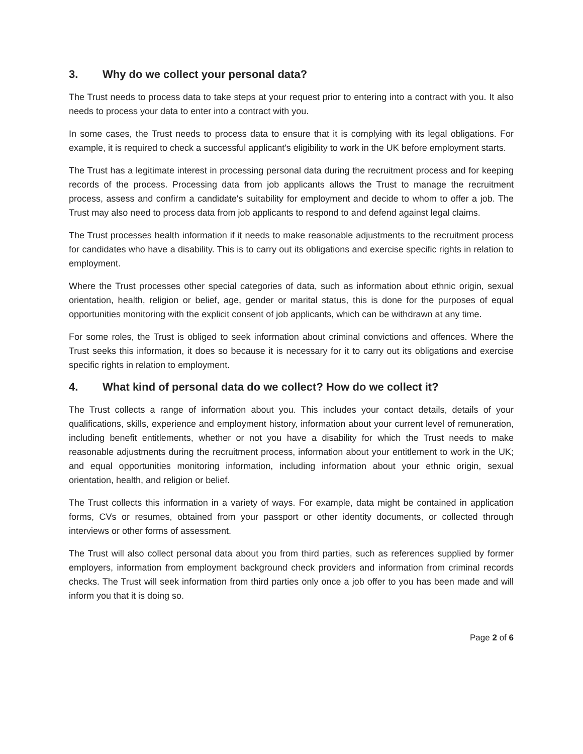3. Why do we collect your personal data?
The Trust needs to process data to take steps at your request prior to entering into a contract with you. It also needs to process your data to enter into a contract with you.
In some cases, the Trust needs to process data to ensure that it is complying with its legal obligations. For example, it is required to check a successful applicant's eligibility to work in the UK before employment starts.
The Trust has a legitimate interest in processing personal data during the recruitment process and for keeping records of the process. Processing data from job applicants allows the Trust to manage the recruitment process, assess and confirm a candidate's suitability for employment and decide to whom to offer a job. The Trust may also need to process data from job applicants to respond to and defend against legal claims.
The Trust processes health information if it needs to make reasonable adjustments to the recruitment process for candidates who have a disability. This is to carry out its obligations and exercise specific rights in relation to employment.
Where the Trust processes other special categories of data, such as information about ethnic origin, sexual orientation, health, religion or belief, age, gender or marital status, this is done for the purposes of equal opportunities monitoring with the explicit consent of job applicants, which can be withdrawn at any time.
For some roles, the Trust is obliged to seek information about criminal convictions and offences. Where the Trust seeks this information, it does so because it is necessary for it to carry out its obligations and exercise specific rights in relation to employment.
4. What kind of personal data do we collect? How do we collect it?
The Trust collects a range of information about you. This includes your contact details, details of your qualifications, skills, experience and employment history, information about your current level of remuneration, including benefit entitlements, whether or not you have a disability for which the Trust needs to make reasonable adjustments during the recruitment process, information about your entitlement to work in the UK; and equal opportunities monitoring information, including information about your ethnic origin, sexual orientation, health, and religion or belief.
The Trust collects this information in a variety of ways. For example, data might be contained in application forms, CVs or resumes, obtained from your passport or other identity documents, or collected through interviews or other forms of assessment.
The Trust will also collect personal data about you from third parties, such as references supplied by former employers, information from employment background check providers and information from criminal records checks. The Trust will seek information from third parties only once a job offer to you has been made and will inform you that it is doing so.
Page 2 of 6